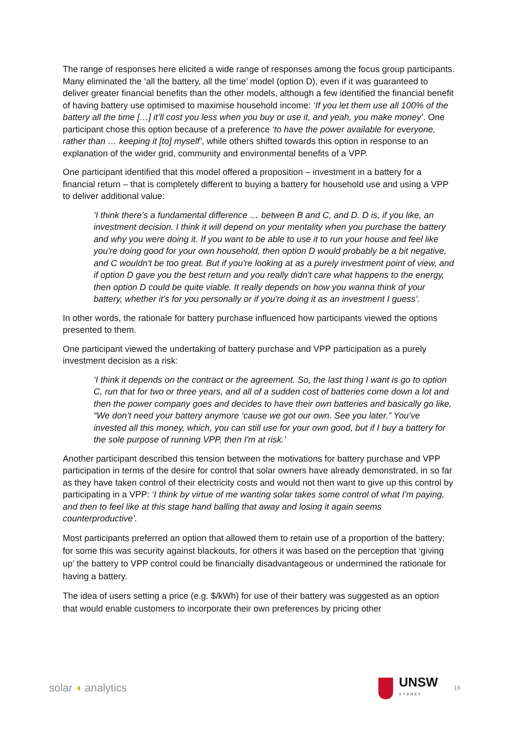The range of responses here elicited a wide range of responses among the focus group participants. Many eliminated the ‘all the battery, all the time’ model (option D), even if it was guaranteed to deliver greater financial benefits than the other models, although a few identified the financial benefit of having battery use optimised to maximise household income: ‘If you let them use all 100% of the battery all the time […] it’ll cost you less when you buy or use it, and yeah, you make money’. One participant chose this option because of a preference ‘to have the power available for everyone, rather than … keeping it [to] myself’, while others shifted towards this option in response to an explanation of the wider grid, community and environmental benefits of a VPP.
One participant identified that this model offered a proposition – investment in a battery for a financial return – that is completely different to buying a battery for household use and using a VPP to deliver additional value:
‘I think there’s a fundamental difference … between B and C, and D. D is, if you like, an investment decision. I think it will depend on your mentality when you purchase the battery and why you were doing it. If you want to be able to use it to run your house and feel like you're doing good for your own household, then option D would probably be a bit negative, and C wouldn't be too great. But if you're looking at as a purely investment point of view, and if option D gave you the best return and you really didn't care what happens to the energy, then option D could be quite viable. It really depends on how you wanna think of your battery, whether it's for you personally or if you're doing it as an investment I guess’.
In other words, the rationale for battery purchase influenced how participants viewed the options presented to them.
One participant viewed the undertaking of battery purchase and VPP participation as a purely investment decision as a risk:
‘I think it depends on the contract or the agreement. So, the last thing I want is go to option C, run that for two or three years, and all of a sudden cost of batteries come down a lot and then the power company goes and decides to have their own batteries and basically go like, “We don’t need your battery anymore ‘cause we got our own. See you later.” You’ve invested all this money, which, you can still use for your own good, but if I buy a battery for the sole purpose of running VPP, then I'm at risk.’
Another participant described this tension between the motivations for battery purchase and VPP participation in terms of the desire for control that solar owners have already demonstrated, in so far as they have taken control of their electricity costs and would not then want to give up this control by participating in a VPP: ‘I think by virtue of me wanting solar takes some control of what I'm paying, and then to feel like at this stage hand balling that away and losing it again seems counterproductive’.
Most participants preferred an option that allowed them to retain use of a proportion of the battery; for some this was security against blackouts, for others it was based on the perception that ‘giving up’ the battery to VPP control could be financially disadvantageous or undermined the rationale for having a battery.
The idea of users setting a price (e.g. $/kWh) for use of their battery was suggested as an option that would enable customers to incorporate their own preferences by pricing other
solar ◖ analytics
UNSW
SYDNEY
16